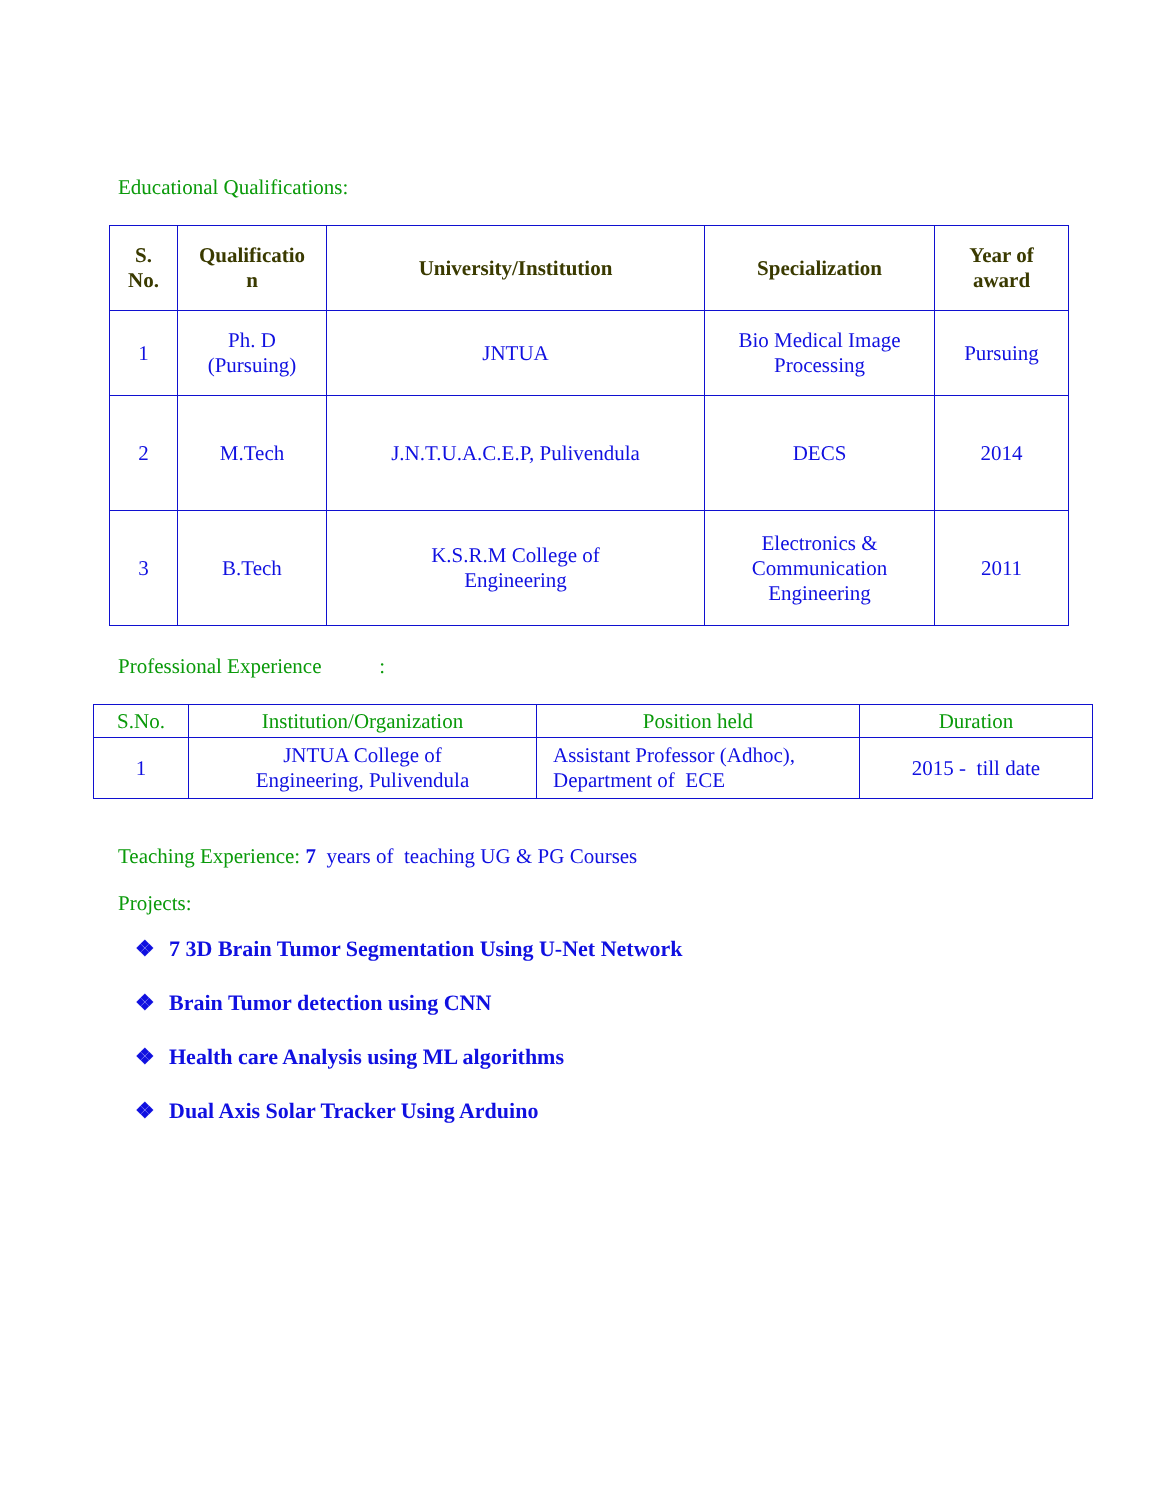Educational Qualifications:
| S. No. | Qualificatio n | University/Institution | Specialization | Year of award |
| --- | --- | --- | --- | --- |
| 1 | Ph. D (Pursuing) | JNTUA | Bio Medical Image Processing | Pursuing |
| 2 | M.Tech | J.N.T.U.A.C.E.P, Pulivendula | DECS | 2014 |
| 3 | B.Tech | K.S.R.M College of Engineering | Electronics & Communication Engineering | 2011 |
Professional Experience :
| S.No. | Institution/Organization | Position held | Duration |
| --- | --- | --- | --- |
| 1 | JNTUA College of Engineering, Pulivendula | Assistant Professor (Adhoc), Department of ECE | 2015 - till date |
Teaching Experience: 7 years of teaching UG & PG Courses
Projects:
❖ 7 3D Brain Tumor Segmentation Using U-Net Network
❖ Brain Tumor detection using CNN
❖ Health care Analysis using ML algorithms
❖ Dual Axis Solar Tracker Using Arduino